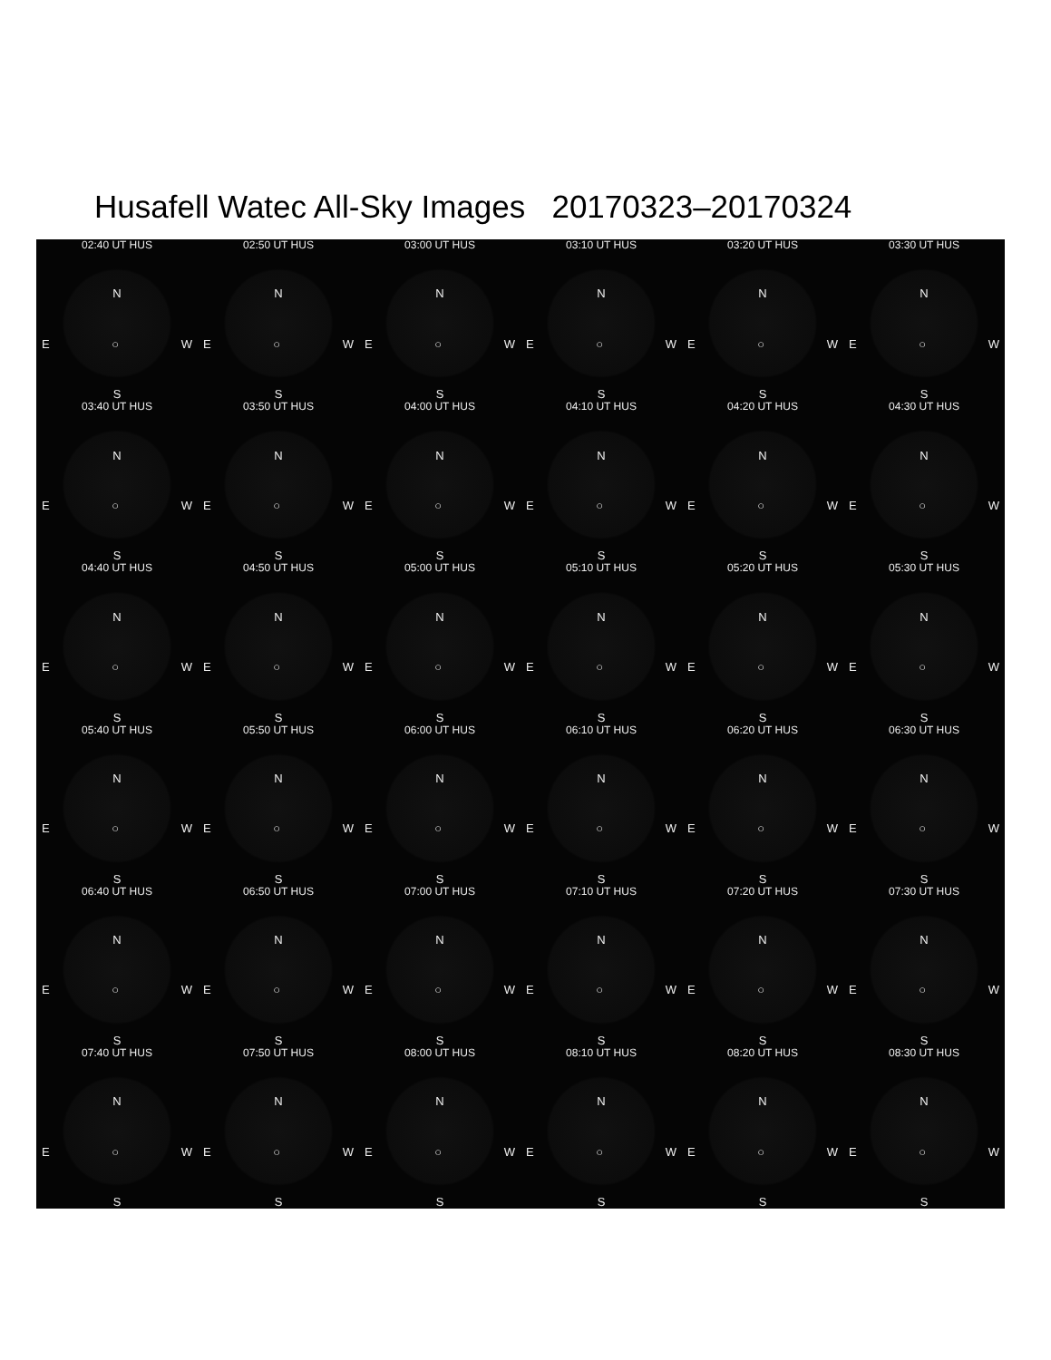Husafell Watec All-Sky Images 20170323–20170324
02:40 UT HUS
N
E ○ W
S
02:50 UT HUS
N
E ○ W
S
03:00 UT HUS
N
E ○ W
S
03:10 UT HUS
N
E ○ W
S
03:20 UT HUS
N
E ○ W
S
03:30 UT HUS
N
E ○ W
S
03:40 UT HUS
N
E ○ W
S
03:50 UT HUS
N
E ○ W
S
04:00 UT HUS
N
E ○ W
S
04:10 UT HUS
N
E ○ W
S
04:20 UT HUS
N
E ○ W
S
04:30 UT HUS
N
E ○ W
S
04:40 UT HUS
N
E ○ W
S
04:50 UT HUS
N
E ○ W
S
05:00 UT HUS
N
E ○ W
S
05:10 UT HUS
N
E ○ W
S
05:20 UT HUS
N
E ○ W
S
05:30 UT HUS
N
E ○ W
S
05:40 UT HUS
N
E ○ W
S
05:50 UT HUS
N
E ○ W
S
06:00 UT HUS
N
E ○ W
S
06:10 UT HUS
N
E ○ W
S
06:20 UT HUS
N
E ○ W
S
06:30 UT HUS
N
E ○ W
S
06:40 UT HUS
N
E ○ W
S
06:50 UT HUS
N
E ○ W
S
07:00 UT HUS
N
E ○ W
S
07:10 UT HUS
N
E ○ W
S
07:20 UT HUS
N
E ○ W
S
07:30 UT HUS
N
E ○ W
S
07:40 UT HUS
N
E ○ W
S
07:50 UT HUS
N
E ○ W
S
08:00 UT HUS
N
E ○ W
S
08:10 UT HUS
N
E ○ W
S
08:20 UT HUS
N
E ○ W
S
08:30 UT HUS
N
E ○ W
S